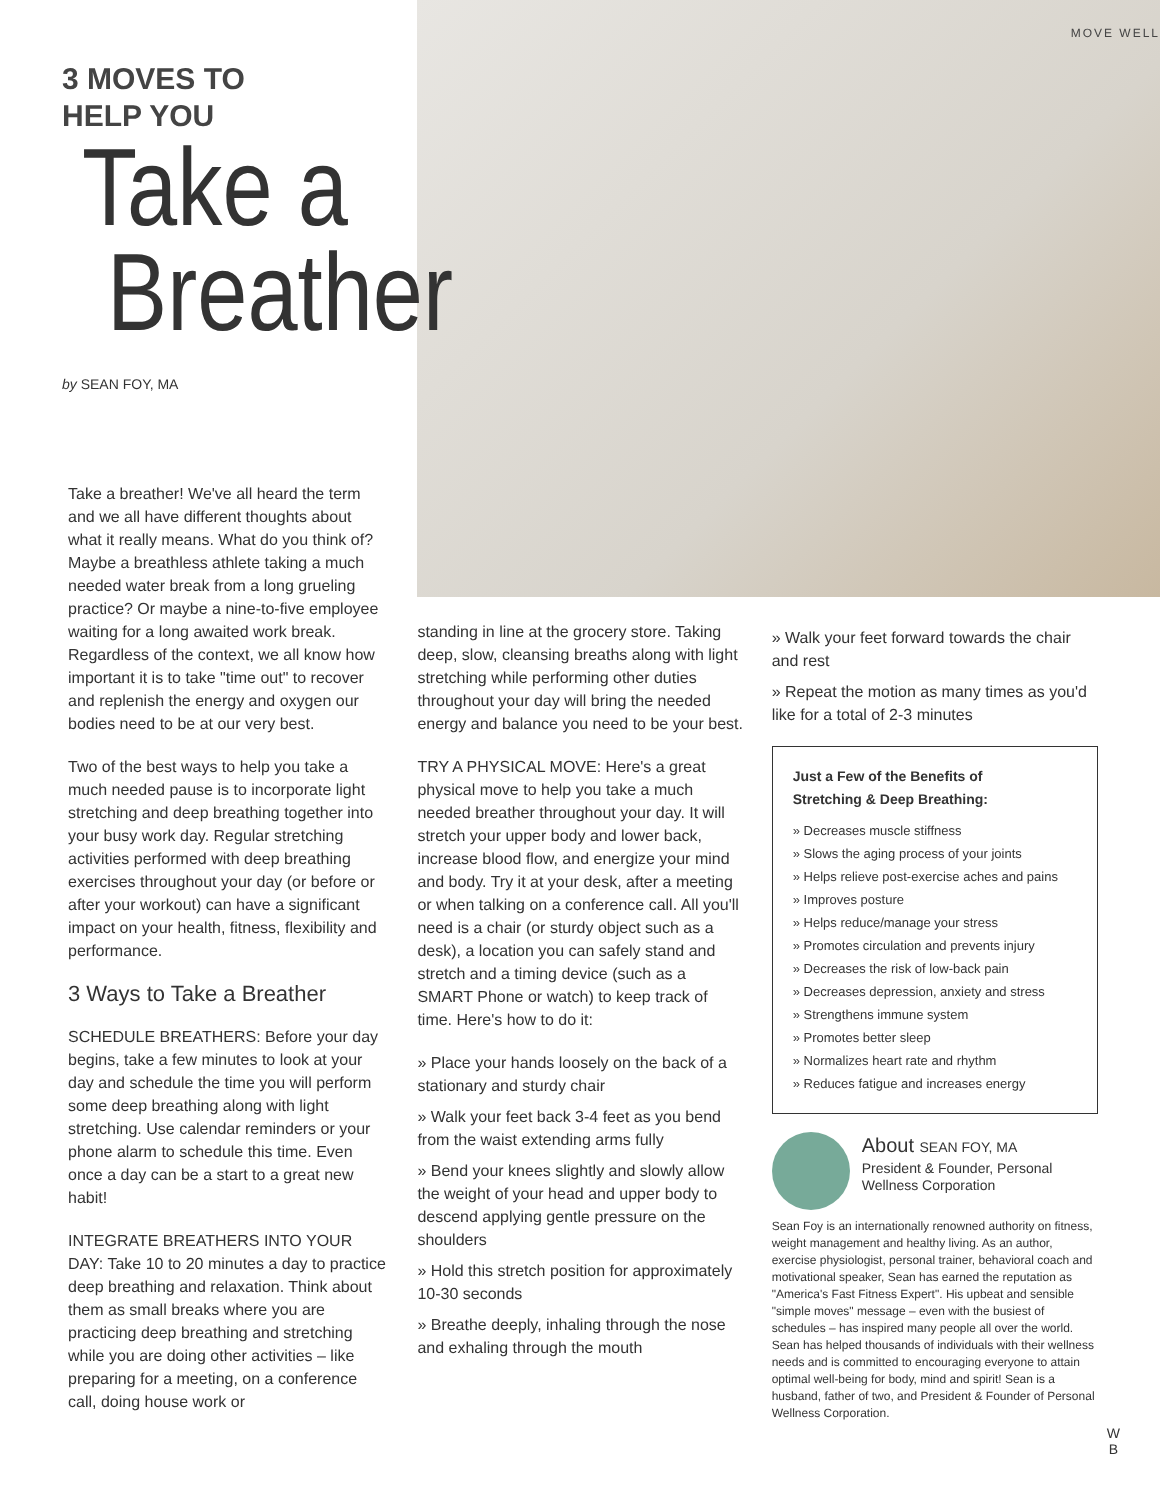MOVE WELL
3 MOVES TO
HELP YOU
Take a
Breather
by SEAN FOY, MA
Take a breather! We've all heard the term and we all have different thoughts about what it really means. What do you think of? Maybe a breathless athlete taking a much needed water break from a long grueling practice? Or maybe a nine-to-five employee waiting for a long awaited work break. Regardless of the context, we all know how important it is to take "time out" to recover and replenish the energy and oxygen our bodies need to be at our very best.
Two of the best ways to help you take a much needed pause is to incorporate light stretching and deep breathing together into your busy work day. Regular stretching activities performed with deep breathing exercises throughout your day (or before or after your workout) can have a significant impact on your health, fitness, flexibility and performance.
3 Ways to Take a Breather
SCHEDULE BREATHERS: Before your day begins, take a few minutes to look at your day and schedule the time you will perform some deep breathing along with light stretching. Use calendar reminders or your phone alarm to schedule this time. Even once a day can be a start to a great new habit!
INTEGRATE BREATHERS INTO YOUR DAY: Take 10 to 20 minutes a day to practice deep breathing and relaxation. Think about them as small breaks where you are practicing deep breathing and stretching while you are doing other activities – like preparing for a meeting, on a conference call, doing house work or
standing in line at the grocery store. Taking deep, slow, cleansing breaths along with light stretching while performing other duties throughout your day will bring the needed energy and balance you need to be your best.
TRY A PHYSICAL MOVE: Here's a great physical move to help you take a much needed breather throughout your day. It will stretch your upper body and lower back, increase blood flow, and energize your mind and body. Try it at your desk, after a meeting or when talking on a conference call. All you'll need is a chair (or sturdy object such as a desk), a location you can safely stand and stretch and a timing device (such as a SMART Phone or watch) to keep track of time. Here's how to do it:
» Place your hands loosely on the back of a stationary and sturdy chair
» Walk your feet back 3-4 feet as you bend from the waist extending arms fully
» Bend your knees slightly and slowly allow the weight of your head and upper body to descend applying gentle pressure on the shoulders
» Hold this stretch position for approximately 10-30 seconds
» Breathe deeply, inhaling through the nose and exhaling through the mouth
» Walk your feet forward towards the chair and rest
» Repeat the motion as many times as you'd like for a total of 2-3 minutes
Just a Few of the Benefits of
Stretching & Deep Breathing:
» Decreases muscle stiffness
» Slows the aging process of your joints
» Helps relieve post-exercise aches and pains
» Improves posture
» Helps reduce/manage your stress
» Promotes circulation and prevents injury
» Decreases the risk of low-back pain
» Decreases depression, anxiety and stress
» Strengthens immune system
» Promotes better sleep
» Normalizes heart rate and rhythm
» Reduces fatigue and increases energy
About SEAN FOY, MA
President & Founder, Personal Wellness Corporation
Sean Foy is an internationally renowned authority on fitness, weight management and healthy living. As an author, exercise physiologist, personal trainer, behavioral coach and motivational speaker, Sean has earned the reputation as "America's Fast Fitness Expert". His upbeat and sensible "simple moves" message – even with the busiest of schedules – has inspired many people all over the world. Sean has helped thousands of individuals with their wellness needs and is committed to encouraging everyone to attain optimal well-being for body, mind and spirit! Sean is a husband, father of two, and President & Founder of Personal Wellness Corporation.
W
B